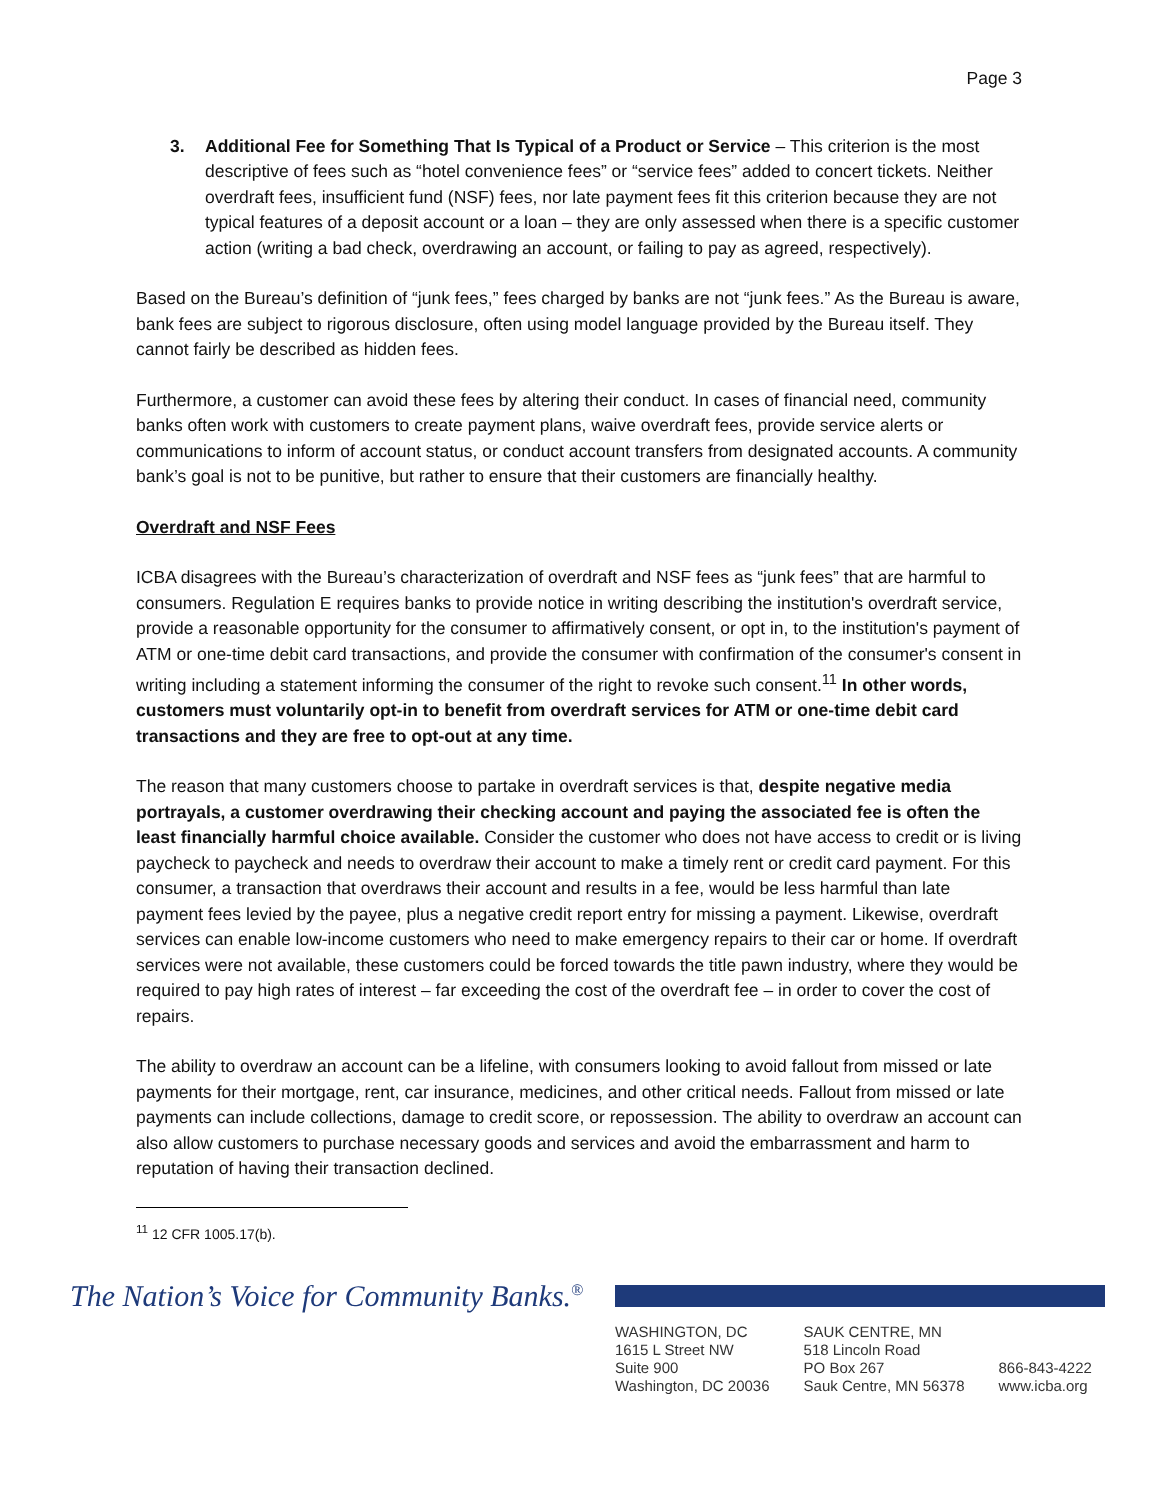Page 3
3. Additional Fee for Something That Is Typical of a Product or Service – This criterion is the most descriptive of fees such as “hotel convenience fees” or “service fees” added to concert tickets. Neither overdraft fees, insufficient fund (NSF) fees, nor late payment fees fit this criterion because they are not typical features of a deposit account or a loan – they are only assessed when there is a specific customer action (writing a bad check, overdrawing an account, or failing to pay as agreed, respectively).
Based on the Bureau’s definition of “junk fees,” fees charged by banks are not “junk fees.” As the Bureau is aware, bank fees are subject to rigorous disclosure, often using model language provided by the Bureau itself. They cannot fairly be described as hidden fees.
Furthermore, a customer can avoid these fees by altering their conduct. In cases of financial need, community banks often work with customers to create payment plans, waive overdraft fees, provide service alerts or communications to inform of account status, or conduct account transfers from designated accounts. A community bank’s goal is not to be punitive, but rather to ensure that their customers are financially healthy.
Overdraft and NSF Fees
ICBA disagrees with the Bureau’s characterization of overdraft and NSF fees as “junk fees” that are harmful to consumers. Regulation E requires banks to provide notice in writing describing the institution's overdraft service, provide a reasonable opportunity for the consumer to affirmatively consent, or opt in, to the institution's payment of ATM or one-time debit card transactions, and provide the consumer with confirmation of the consumer's consent in writing including a statement informing the consumer of the right to revoke such consent.<sup>11</sup> In other words, customers must voluntarily opt-in to benefit from overdraft services for ATM or one-time debit card transactions and they are free to opt-out at any time.
The reason that many customers choose to partake in overdraft services is that, despite negative media portrayals, a customer overdrawing their checking account and paying the associated fee is often the least financially harmful choice available. Consider the customer who does not have access to credit or is living paycheck to paycheck and needs to overdraw their account to make a timely rent or credit card payment. For this consumer, a transaction that overdraws their account and results in a fee, would be less harmful than late payment fees levied by the payee, plus a negative credit report entry for missing a payment. Likewise, overdraft services can enable low-income customers who need to make emergency repairs to their car or home. If overdraft services were not available, these customers could be forced towards the title pawn industry, where they would be required to pay high rates of interest – far exceeding the cost of the overdraft fee – in order to cover the cost of repairs.
The ability to overdraw an account can be a lifeline, with consumers looking to avoid fallout from missed or late payments for their mortgage, rent, car insurance, medicines, and other critical needs. Fallout from missed or late payments can include collections, damage to credit score, or repossession. The ability to overdraw an account can also allow customers to purchase necessary goods and services and avoid the embarrassment and harm to reputation of having their transaction declined.
<sup>11</sup> 12 CFR 1005.17(b).
The Nation’s Voice for Community Banks.<sup>®</sup>
WASHINGTON, DC
1615 L Street NW
Suite 900
Washington, DC 20036
SAUK CENTRE, MN
518 Lincoln Road
PO Box 267
Sauk Centre, MN 56378
866-843-4222
www.icba.org